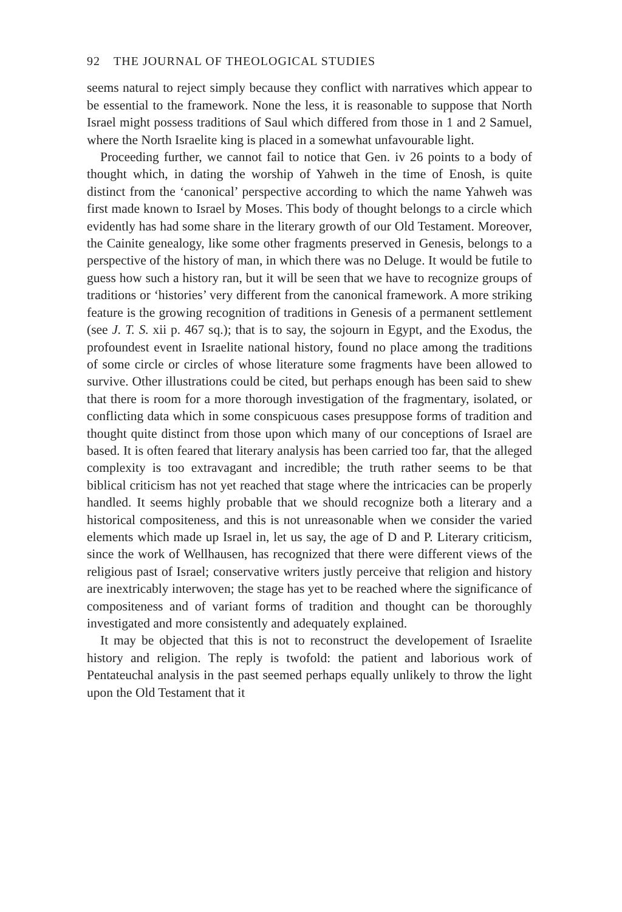92 THE JOURNAL OF THEOLOGICAL STUDIES
seems natural to reject simply because they conflict with narratives which appear to be essential to the framework. None the less, it is reasonable to suppose that North Israel might possess traditions of Saul which differed from those in 1 and 2 Samuel, where the North Israelite king is placed in a somewhat unfavourable light.
Proceeding further, we cannot fail to notice that Gen. iv 26 points to a body of thought which, in dating the worship of Yahweh in the time of Enosh, is quite distinct from the ‘canonical’ perspective according to which the name Yahweh was first made known to Israel by Moses. This body of thought belongs to a circle which evidently has had some share in the literary growth of our Old Testament. Moreover, the Cainite genealogy, like some other fragments preserved in Genesis, belongs to a perspective of the history of man, in which there was no Deluge. It would be futile to guess how such a history ran, but it will be seen that we have to recognize groups of traditions or ‘histories’ very different from the canonical framework. A more striking feature is the growing recognition of traditions in Genesis of a permanent settlement (see J. T. S. xii p. 467 sq.); that is to say, the sojourn in Egypt, and the Exodus, the profoundest event in Israelite national history, found no place among the traditions of some circle or circles of whose literature some fragments have been allowed to survive. Other illustrations could be cited, but perhaps enough has been said to shew that there is room for a more thorough investigation of the fragmentary, isolated, or conflicting data which in some conspicuous cases presuppose forms of tradition and thought quite distinct from those upon which many of our conceptions of Israel are based. It is often feared that literary analysis has been carried too far, that the alleged complexity is too extravagant and incredible; the truth rather seems to be that biblical criticism has not yet reached that stage where the intricacies can be properly handled. It seems highly probable that we should recognize both a literary and a historical compositeness, and this is not unreasonable when we consider the varied elements which made up Israel in, let us say, the age of D and P. Literary criticism, since the work of Wellhausen, has recognized that there were different views of the religious past of Israel; conservative writers justly perceive that religion and history are inextricably interwoven; the stage has yet to be reached where the significance of compositeness and of variant forms of tradition and thought can be thoroughly investigated and more consistently and adequately explained.
It may be objected that this is not to reconstruct the developement of Israelite history and religion. The reply is twofold: the patient and laborious work of Pentateuchal analysis in the past seemed perhaps equally unlikely to throw the light upon the Old Testament that it